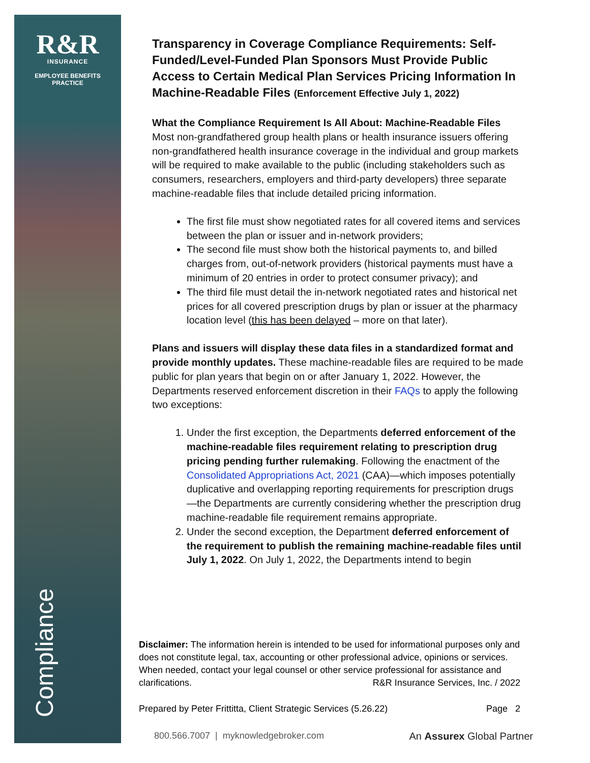R&R
INSURANCE
EMPLOYEE BENEFITS
PRACTICE
Compliance
Transparency in Coverage Compliance Requirements: Self-Funded/Level-Funded Plan Sponsors Must Provide Public Access to Certain Medical Plan Services Pricing Information In Machine-Readable Files (Enforcement Effective July 1, 2022)
What the Compliance Requirement Is All About: Machine-Readable Files
Most non-grandfathered group health plans or health insurance issuers offering non-grandfathered health insurance coverage in the individual and group markets will be required to make available to the public (including stakeholders such as consumers, researchers, employers and third-party developers) three separate machine-readable files that include detailed pricing information.
The first file must show negotiated rates for all covered items and services between the plan or issuer and in-network providers;
The second file must show both the historical payments to, and billed charges from, out-of-network providers (historical payments must have a minimum of 20 entries in order to protect consumer privacy); and
The third file must detail the in-network negotiated rates and historical net prices for all covered prescription drugs by plan or issuer at the pharmacy location level (this has been delayed – more on that later).
Plans and issuers will display these data files in a standardized format and provide monthly updates. These machine-readable files are required to be made public for plan years that begin on or after January 1, 2022. However, the Departments reserved enforcement discretion in their FAQs to apply the following two exceptions:
1. Under the first exception, the Departments deferred enforcement of the machine-readable files requirement relating to prescription drug pricing pending further rulemaking. Following the enactment of the Consolidated Appropriations Act, 2021 (CAA)—which imposes potentially duplicative and overlapping reporting requirements for prescription drugs—the Departments are currently considering whether the prescription drug machine-readable file requirement remains appropriate.
2. Under the second exception, the Department deferred enforcement of the requirement to publish the remaining machine-readable files until July 1, 2022. On July 1, 2022, the Departments intend to begin
Disclaimer: The information herein is intended to be used for informational purposes only and does not constitute legal, tax, accounting or other professional advice, opinions or services. When needed, contact your legal counsel or other service professional for assistance and clarifications. R&R Insurance Services, Inc. / 2022
Prepared by Peter Frittitta, Client Strategic Services (5.26.22) Page 2
800.566.7007 | myknowledgebroker.com An Assurex Global Partner